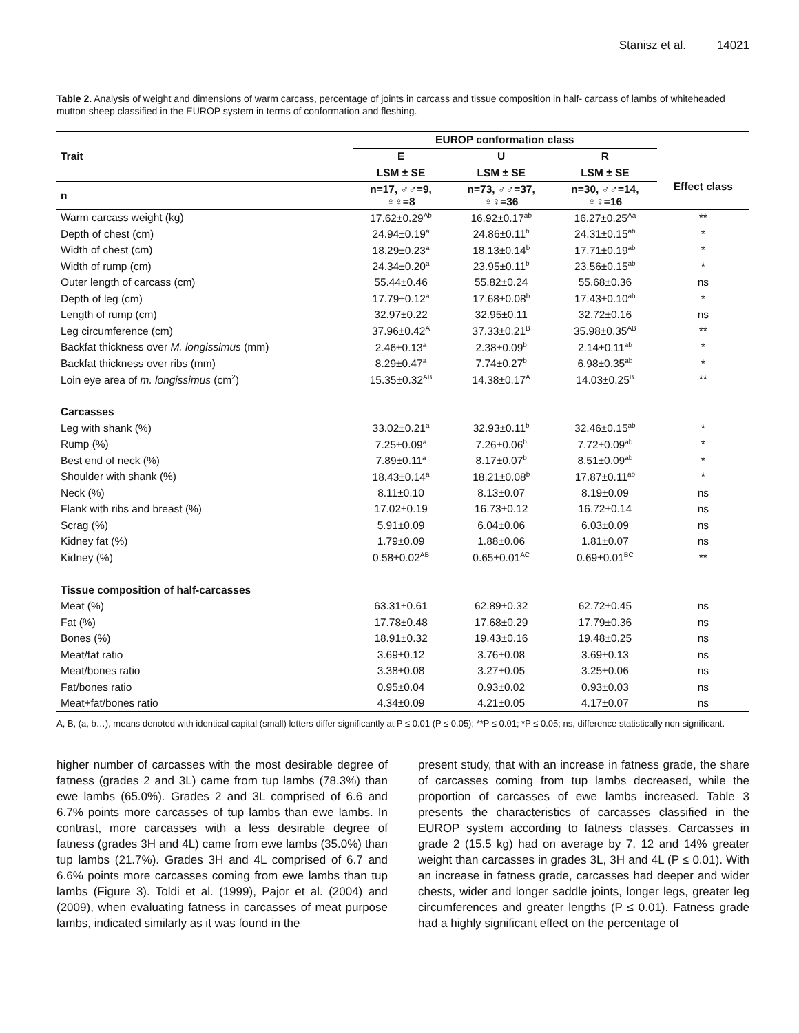Stanisz et al. 14021
Table 2. Analysis of weight and dimensions of warm carcass, percentage of joints in carcass and tissue composition in half- carcass of lambs of whiteheaded mutton sheep classified in the EUROP system in terms of conformation and fleshing.
| | EUROP conformation class | | | |
| --- | --- | --- | --- | --- |
| Trait | E | U | R | |
| | LSM ± SE | LSM ± SE | LSM ± SE | Effect class |
| n | n=17, ♂♂=9, ♀♀=8 | n=73, ♂♂=37, ♀♀=36 | n=30, ♂♂=14, ♀♀=16 | |
| Warm carcass weight (kg) | 17.62±0.29<sup>Ab</sup> | 16.92±0.17<sup>ab</sup> | 16.27±0.25<sup>Aa</sup> | ** |
| Depth of chest (cm) | 24.94±0.19<sup>a</sup> | 24.86±0.11<sup>b</sup> | 24.31±0.15<sup>ab</sup> | * |
| Width of chest (cm) | 18.29±0.23<sup>a</sup> | 18.13±0.14<sup>b</sup> | 17.71±0.19<sup>ab</sup> | * |
| Width of rump (cm) | 24.34±0.20<sup>a</sup> | 23.95±0.11<sup>b</sup> | 23.56±0.15<sup>ab</sup> | * |
| Outer length of carcass (cm) | 55.44±0.46 | 55.82±0.24 | 55.68±0.36 | ns |
| Depth of leg (cm) | 17.79±0.12<sup>a</sup> | 17.68±0.08<sup>b</sup> | 17.43±0.10<sup>ab</sup> | * |
| Length of rump (cm) | 32.97±0.22 | 32.95±0.11 | 32.72±0.16 | ns |
| Leg circumference (cm) | 37.96±0.42<sup>A</sup> | 37.33±0.21<sup>B</sup> | 35.98±0.35<sup>AB</sup> | ** |
| Backfat thickness over M. longissimus (mm) | 2.46±0.13<sup>a</sup> | 2.38±0.09<sup>b</sup> | 2.14±0.11<sup>ab</sup> | * |
| Backfat thickness over ribs (mm) | 8.29±0.47<sup>a</sup> | 7.74±0.27<sup>b</sup> | 6.98±0.35<sup>ab</sup> | * |
| Loin eye area of m. longissimus (cm<sup>2</sup>) | 15.35±0.32<sup>AB</sup> | 14.38±0.17<sup>A</sup> | 14.03±0.25<sup>B</sup> | ** |
| Carcasses | | | | |
| Leg with shank (%) | 33.02±0.21<sup>a</sup> | 32.93±0.11<sup>b</sup> | 32.46±0.15<sup>ab</sup> | * |
| Rump (%) | 7.25±0.09<sup>a</sup> | 7.26±0.06<sup>b</sup> | 7.72±0.09<sup>ab</sup> | * |
| Best end of neck (%) | 7.89±0.11<sup>a</sup> | 8.17±0.07<sup>b</sup> | 8.51±0.09<sup>ab</sup> | * |
| Shoulder with shank (%) | 18.43±0.14<sup>a</sup> | 18.21±0.08<sup>b</sup> | 17.87±0.11<sup>ab</sup> | * |
| Neck (%) | 8.11±0.10 | 8.13±0.07 | 8.19±0.09 | ns |
| Flank with ribs and breast (%) | 17.02±0.19 | 16.73±0.12 | 16.72±0.14 | ns |
| Scrag (%) | 5.91±0.09 | 6.04±0.06 | 6.03±0.09 | ns |
| Kidney fat (%) | 1.79±0.09 | 1.88±0.06 | 1.81±0.07 | ns |
| Kidney (%) | 0.58±0.02<sup>AB</sup> | 0.65±0.01<sup>AC</sup> | 0.69±0.01<sup>BC</sup> | ** |
| Tissue composition of half-carcasses | | | | |
| Meat (%) | 63.31±0.61 | 62.89±0.32 | 62.72±0.45 | ns |
| Fat (%) | 17.78±0.48 | 17.68±0.29 | 17.79±0.36 | ns |
| Bones (%) | 18.91±0.32 | 19.43±0.16 | 19.48±0.25 | ns |
| Meat/fat ratio | 3.69±0.12 | 3.76±0.08 | 3.69±0.13 | ns |
| Meat/bones ratio | 3.38±0.08 | 3.27±0.05 | 3.25±0.06 | ns |
| Fat/bones ratio | 0.95±0.04 | 0.93±0.02 | 0.93±0.03 | ns |
| Meat+fat/bones ratio | 4.34±0.09 | 4.21±0.05 | 4.17±0.07 | ns |
A, B, (a, b…), means denoted with identical capital (small) letters differ significantly at P ≤ 0.01 (P ≤ 0.05); **P ≤ 0.01; *P ≤ 0.05; ns, difference statistically non significant.
higher number of carcasses with the most desirable degree of fatness (grades 2 and 3L) came from tup lambs (78.3%) than ewe lambs (65.0%). Grades 2 and 3L comprised of 6.6 and 6.7% points more carcasses of tup lambs than ewe lambs. In contrast, more carcasses with a less desirable degree of fatness (grades 3H and 4L) came from ewe lambs (35.0%) than tup lambs (21.7%). Grades 3H and 4L comprised of 6.7 and 6.6% points more carcasses coming from ewe lambs than tup lambs (Figure 3). Toldi et al. (1999), Pajor et al. (2004) and (2009), when evaluating fatness in carcasses of meat purpose lambs, indicated similarly as it was found in the
present study, that with an increase in fatness grade, the share of carcasses coming from tup lambs decreased, while the proportion of carcasses of ewe lambs increased. Table 3 presents the characteristics of carcasses classified in the EUROP system according to fatness classes. Carcasses in grade 2 (15.5 kg) had on average by 7, 12 and 14% greater weight than carcasses in grades 3L, 3H and 4L (P ≤ 0.01). With an increase in fatness grade, carcasses had deeper and wider chests, wider and longer saddle joints, longer legs, greater leg circumferences and greater lengths (P ≤ 0.01). Fatness grade had a highly significant effect on the percentage of